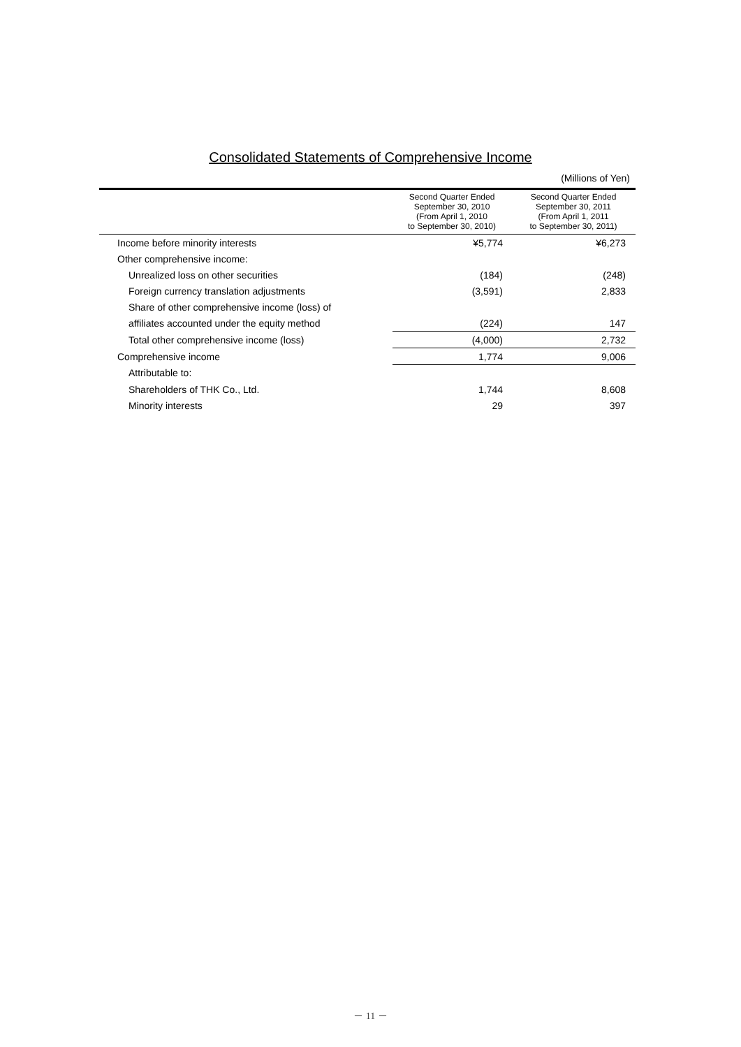Consolidated Statements of Comprehensive Income
(Millions of Yen)
| | Second Quarter Ended September 30, 2010 (From April 1, 2010 to September 30, 2010) | Second Quarter Ended September 30, 2011 (From April 1, 2011 to September 30, 2011) |
| --- | --- | --- |
| Income before minority interests | ¥5,774 | ¥6,273 |
| Other comprehensive income: | | |
| Unrealized loss on other securities | (184) | (248) |
| Foreign currency translation adjustments | (3,591) | 2,833 |
| Share of other comprehensive income (loss) of | | |
| affiliates accounted under the equity method | (224) | 147 |
| Total other comprehensive income (loss) | (4,000) | 2,732 |
| Comprehensive income | 1,774 | 9,006 |
| Attributable to: | | |
| Shareholders of THK Co., Ltd. | 1,744 | 8,608 |
| Minority interests | 29 | 397 |
－ 11 －